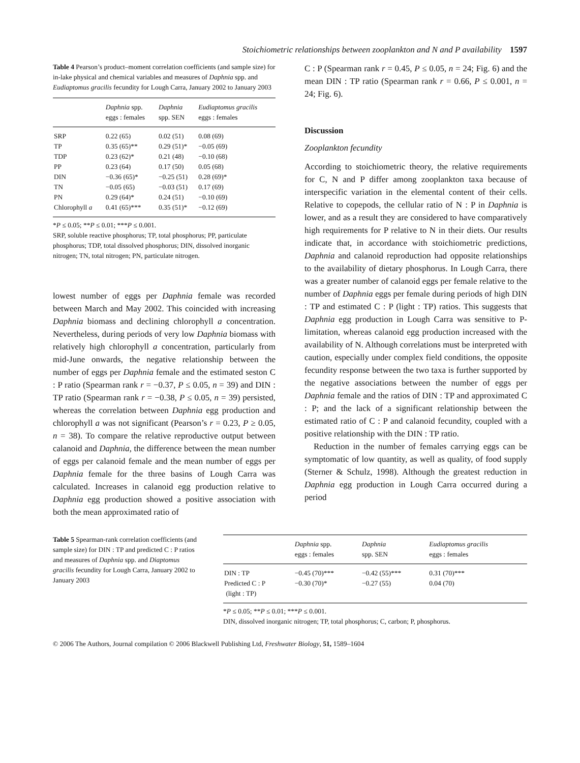Stoichiometric relationships between zooplankton and N and P availability 1597
Table 4 Pearson’s product–moment correlation coefficients (and sample size) for in-lake physical and chemical variables and measures of Daphnia spp. and Eudiaptomus gracilis fecundity for Lough Carra, January 2002 to January 2003
| | Daphnia spp. eggs : females | Daphnia spp. SEN | Eudiaptomus gracilis eggs : females |
| --- | --- | --- | --- |
| SRP | 0.22 (65) | 0.02 (51) | 0.08 (69) |
| TP | 0.35 (65)** | 0.29 (51)* | −0.05 (69) |
| TDP | 0.23 (62)* | 0.21 (48) | −0.10 (68) |
| PP | 0.23 (64) | 0.17 (50) | 0.05 (68) |
| DIN | −0.36 (65)* | −0.25 (51) | 0.28 (69)* |
| TN | −0.05 (65) | −0.03 (51) | 0.17 (69) |
| PN | 0.29 (64)* | 0.24 (51) | −0.10 (69) |
| Chlorophyll a | 0.41 (65)*** | 0.35 (51)* | −0.12 (69) |
*P ≤ 0.05; **P ≤ 0.01; ***P ≤ 0.001.
SRP, soluble reactive phosphorus; TP, total phosphorus; PP, particulate phosphorus; TDP, total dissolved phosphorus; DIN, dissolved inorganic nitrogen; TN, total nitrogen; PN, particulate nitrogen.
lowest number of eggs per Daphnia female was recorded between March and May 2002. This coincided with increasing Daphnia biomass and declining chlorophyll a concentration. Nevertheless, during periods of very low Daphnia biomass with relatively high chlorophyll a concentration, particularly from mid-June onwards, the negative relationship between the number of eggs per Daphnia female and the estimated seston C : P ratio (Spearman rank r = −0.37, P ≤ 0.05, n = 39) and DIN : TP ratio (Spearman rank r = −0.38, P ≤ 0.05, n = 39) persisted, whereas the correlation between Daphnia egg production and chlorophyll a was not significant (Pearson’s r = 0.23, P ≥ 0.05, n = 38). To compare the relative reproductive output between calanoid and Daphnia, the difference between the mean number of eggs per calanoid female and the mean number of eggs per Daphnia female for the three basins of Lough Carra was calculated. Increases in calanoid egg production relative to Daphnia egg production showed a positive association with both the mean approximated ratio of
C : P (Spearman rank r = 0.45, P ≤ 0.05, n = 24; Fig. 6) and the mean DIN : TP ratio (Spearman rank r = 0.66, P ≤ 0.001, n = 24; Fig. 6).
Discussion
Zooplankton fecundity
According to stoichiometric theory, the relative requirements for C, N and P differ among zooplankton taxa because of interspecific variation in the elemental content of their cells. Relative to copepods, the cellular ratio of N : P in Daphnia is lower, and as a result they are considered to have comparatively high requirements for P relative to N in their diets. Our results indicate that, in accordance with stoichiometric predictions, Daphnia and calanoid reproduction had opposite relationships to the availability of dietary phosphorus. In Lough Carra, there was a greater number of calanoid eggs per female relative to the number of Daphnia eggs per female during periods of high DIN : TP and estimated C : P (light : TP) ratios. This suggests that Daphnia egg production in Lough Carra was sensitive to P-limitation, whereas calanoid egg production increased with the availability of N. Although correlations must be interpreted with caution, especially under complex field conditions, the opposite fecundity response between the two taxa is further supported by the negative associations between the number of eggs per Daphnia female and the ratios of DIN : TP and approximated C : P; and the lack of a significant relationship between the estimated ratio of C : P and calanoid fecundity, coupled with a positive relationship with the DIN : TP ratio.
Reduction in the number of females carrying eggs can be symptomatic of low quantity, as well as quality, of food supply (Sterner & Schulz, 1998). Although the greatest reduction in Daphnia egg production in Lough Carra occurred during a period
Table 5 Spearman-rank correlation coefficients (and sample size) for DIN : TP and predicted C : P ratios and measures of Daphnia spp. and Diaptomus gracilis fecundity for Lough Carra, January 2002 to January 2003
| | Daphnia spp. eggs : females | Daphnia spp. SEN | Eudiaptomus gracilis eggs : females |
| --- | --- | --- | --- |
| DIN : TP | −0.45 (70)*** | −0.42 (55)*** | 0.31 (70)*** |
| Predicted C : P (light : TP) | −0.30 (70)* | −0.27 (55) | 0.04 (70) |
*P ≤ 0.05; **P ≤ 0.01; ***P ≤ 0.001.
DIN, dissolved inorganic nitrogen; TP, total phosphorus; C, carbon; P, phosphorus.
© 2006 The Authors, Journal compilation © 2006 Blackwell Publishing Ltd, Freshwater Biology, 51, 1589–1604